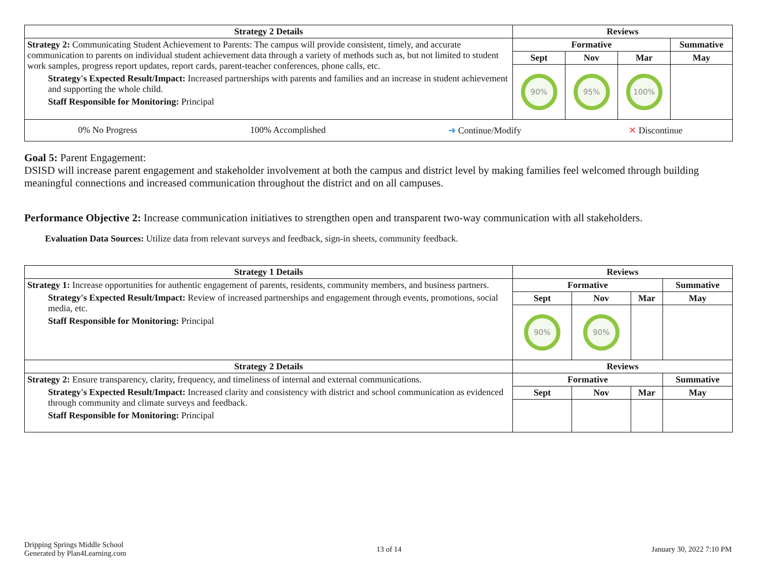| Strategy 2 Details | Reviews | | | |
| --- | --- | --- | --- | --- |
| Strategy 2: Communicating Student Achievement to Parents: The campus will provide consistent, timely, and accurate communication to parents on individual student achievement data through a variety of methods such as, but not limited to student work samples, progress report updates, report cards, parent-teacher conferences, phone calls, etc. Strategy's Expected Result/Impact: Increased partnerships with parents and families and an increase in student achievement and supporting the whole child. Staff Responsible for Monitoring: Principal | Formative | | | Summative |
| | Sept | Nov | Mar | May |
| | 90% | 95% | 100% | |
| / 0% No Progress / 100% Accomplished / ➜ Continue/Modify / ✕ Discontinue / | | | | |
Goal 5: Parent Engagement:
DSISD will increase parent engagement and stakeholder involvement at both the campus and district level by making families feel welcomed through building meaningful connections and increased communication throughout the district and on all campuses.
Performance Objective 2: Increase communication initiatives to strengthen open and transparent two-way communication with all stakeholders.
Evaluation Data Sources: Utilize data from relevant surveys and feedback, sign-in sheets, community feedback.
| Strategy 1 Details | Reviews | | | |
| --- | --- | --- | --- | --- |
| Strategy 1: Increase opportunities for authentic engagement of parents, residents, community members, and business partners. Strategy's Expected Result/Impact: Review of increased partnerships and engagement through events, promotions, social media, etc. Staff Responsible for Monitoring: Principal | Formative | | | Summative |
| | Sept | Nov | Mar | May |
| | 90% | 90% | | |
| Strategy 2 Details | Reviews | | | |
| Strategy 2: Ensure transparency, clarity, frequency, and timeliness of internal and external communications. Strategy's Expected Result/Impact: Increased clarity and consistency with district and school communication as evidenced through community and climate surveys and feedback. Staff Responsible for Monitoring: Principal | Formative | | | Summative |
| | Sept | Nov | Mar | May |
Dripping Springs Middle School
Generated by Plan4Learning.com
13 of 14 January 30, 2022 7:10 PM